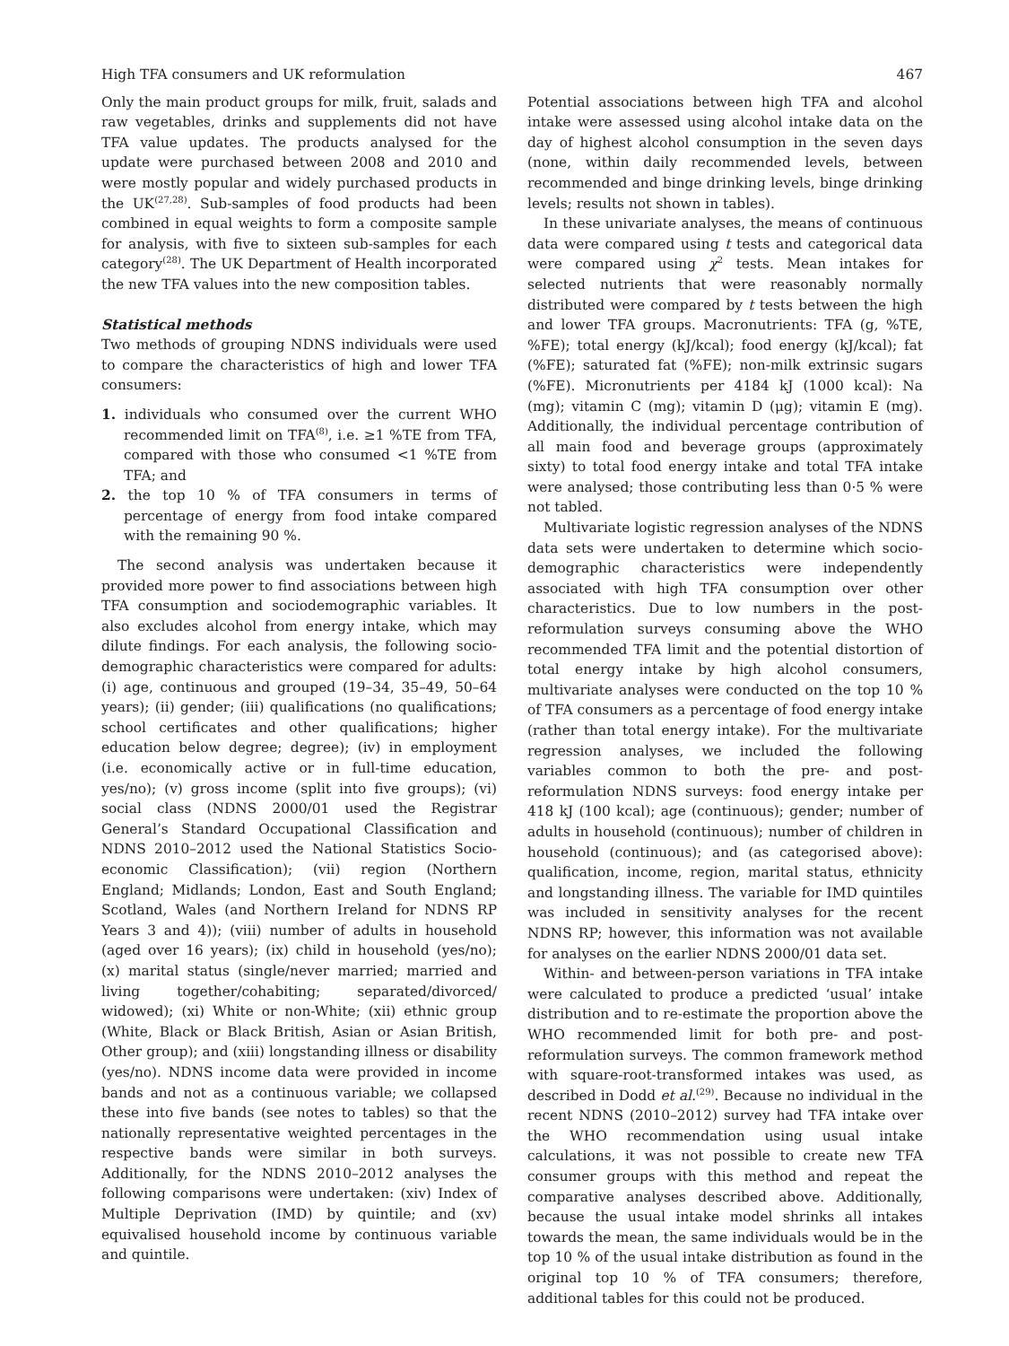High TFA consumers and UK reformulation 467
Only the main product groups for milk, fruit, salads and raw vegetables, drinks and supplements did not have TFA value updates. The products analysed for the update were purchased between 2008 and 2010 and were mostly popular and widely purchased products in the UK<sup>(27,28)</sup>. Sub-samples of food products had been combined in equal weights to form a composite sample for analysis, with five to sixteen sub-samples for each category<sup>(28)</sup>. The UK Department of Health incorporated the new TFA values into the new composition tables.
Statistical methods
Two methods of grouping NDNS individuals were used to compare the characteristics of high and lower TFA consumers:
1. individuals who consumed over the current WHO recommended limit on TFA<sup>(8)</sup>, i.e. ≥1 %TE from TFA, compared with those who consumed <1 %TE from TFA; and
2. the top 10 % of TFA consumers in terms of percentage of energy from food intake compared with the remaining 90 %.
The second analysis was undertaken because it provided more power to find associations between high TFA consumption and sociodemographic variables. It also excludes alcohol from energy intake, which may dilute findings. For each analysis, the following socio-demographic characteristics were compared for adults: (i) age, continuous and grouped (19–34, 35–49, 50–64 years); (ii) gender; (iii) qualifications (no qualifications; school certificates and other qualifications; higher education below degree; degree); (iv) in employment (i.e. economically active or in full-time education, yes/no); (v) gross income (split into five groups); (vi) social class (NDNS 2000/01 used the Registrar General’s Standard Occupational Classification and NDNS 2010–2012 used the National Statistics Socio-economic Classification); (vii) region (Northern England; Midlands; London, East and South England; Scotland, Wales (and Northern Ireland for NDNS RP Years 3 and 4)); (viii) number of adults in household (aged over 16 years); (ix) child in household (yes/no); (x) marital status (single/never married; married and living together/cohabiting; separated/divorced/ widowed); (xi) White or non-White; (xii) ethnic group (White, Black or Black British, Asian or Asian British, Other group); and (xiii) longstanding illness or disability (yes/no). NDNS income data were provided in income bands and not as a continuous variable; we collapsed these into five bands (see notes to tables) so that the nationally representative weighted percentages in the respective bands were similar in both surveys. Additionally, for the NDNS 2010–2012 analyses the following comparisons were undertaken: (xiv) Index of Multiple Deprivation (IMD) by quintile; and (xv) equivalised household income by continuous variable and quintile.
Potential associations between high TFA and alcohol intake were assessed using alcohol intake data on the day of highest alcohol consumption in the seven days (none, within daily recommended levels, between recommended and binge drinking levels, binge drinking levels; results not shown in tables).
In these univariate analyses, the means of continuous data were compared using t tests and categorical data were compared using χ<sup>2</sup> tests. Mean intakes for selected nutrients that were reasonably normally distributed were compared by t tests between the high and lower TFA groups. Macronutrients: TFA (g, %TE, %FE); total energy (kJ/kcal); food energy (kJ/kcal); fat (%FE); saturated fat (%FE); non-milk extrinsic sugars (%FE). Micronutrients per 4184 kJ (1000 kcal): Na (mg); vitamin C (mg); vitamin D (μg); vitamin E (mg). Additionally, the individual percentage contribution of all main food and beverage groups (approximately sixty) to total food energy intake and total TFA intake were analysed; those contributing less than 0·5 % were not tabled.
Multivariate logistic regression analyses of the NDNS data sets were undertaken to determine which socio-demographic characteristics were independently associated with high TFA consumption over other characteristics. Due to low numbers in the post-reformulation surveys consuming above the WHO recommended TFA limit and the potential distortion of total energy intake by high alcohol consumers, multivariate analyses were conducted on the top 10 % of TFA consumers as a percentage of food energy intake (rather than total energy intake). For the multivariate regression analyses, we included the following variables common to both the pre- and post-reformulation NDNS surveys: food energy intake per 418 kJ (100 kcal); age (continuous); gender; number of adults in household (continuous); number of children in household (continuous); and (as categorised above): qualification, income, region, marital status, ethnicity and longstanding illness. The variable for IMD quintiles was included in sensitivity analyses for the recent NDNS RP; however, this information was not available for analyses on the earlier NDNS 2000/01 data set.
Within- and between-person variations in TFA intake were calculated to produce a predicted ‘usual’ intake distribution and to re-estimate the proportion above the WHO recommended limit for both pre- and post-reformulation surveys. The common framework method with square-root-transformed intakes was used, as described in Dodd et al.<sup>(29)</sup>. Because no individual in the recent NDNS (2010–2012) survey had TFA intake over the WHO recommendation using usual intake calculations, it was not possible to create new TFA consumer groups with this method and repeat the comparative analyses described above. Additionally, because the usual intake model shrinks all intakes towards the mean, the same individuals would be in the top 10 % of the usual intake distribution as found in the original top 10 % of TFA consumers; therefore, additional tables for this could not be produced.